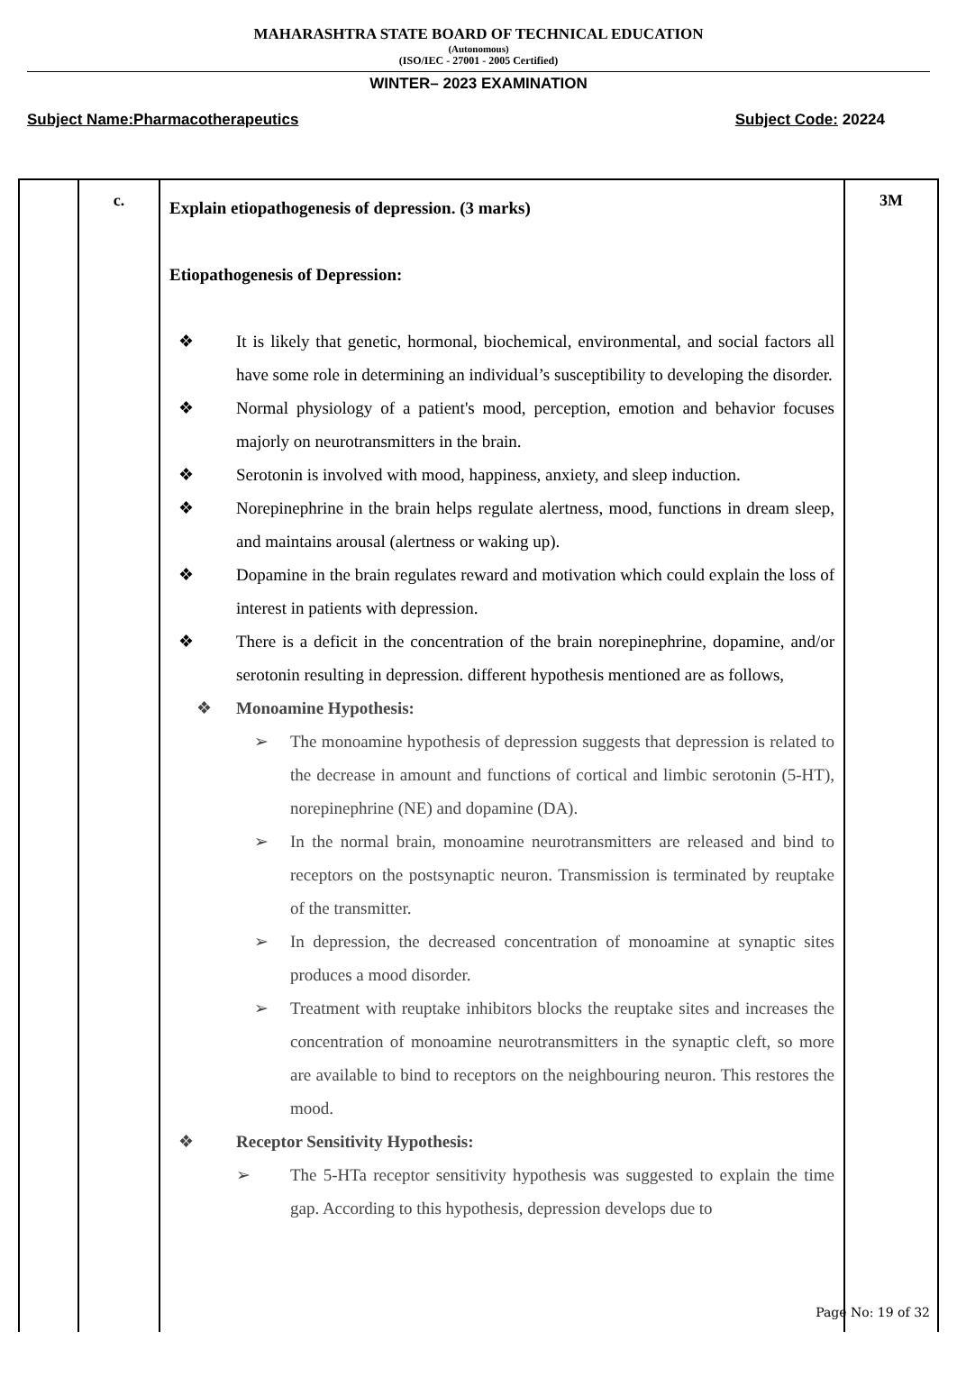MAHARASHTRA STATE BOARD OF TECHNICAL EDUCATION
(Autonomous)
(ISO/IEC - 27001 - 2005 Certified)
WINTER– 2023 EXAMINATION
Subject Name:Pharmacotherapeutics Subject Code: 20224
| | c. | Explain etiopathogenesis of depression. (3 marks) Etiopathogenesis of Depression: ❖ It is likely that genetic, hormonal, biochemical, environmental, and social factors all have some role in determining an individual’s susceptibility to developing the disorder. ❖ Normal physiology of a patient's mood, perception, emotion and behavior focuses majorly on neurotransmitters in the brain. ❖ Serotonin is involved with mood, happiness, anxiety, and sleep induction. ❖ Norepinephrine in the brain helps regulate alertness, mood, functions in dream sleep, and maintains arousal (alertness or waking up). ❖ Dopamine in the brain regulates reward and motivation which could explain the loss of interest in patients with depression. ❖ There is a deficit in the concentration of the brain norepinephrine, dopamine, and/or serotonin resulting in depression. different hypothesis mentioned are as follows, ❖ Monoamine Hypothesis: ➢ The monoamine hypothesis of depression suggests that depression is related to the decrease in amount and functions of cortical and limbic serotonin (5-HT), norepinephrine (NE) and dopamine (DA). ➢ In the normal brain, monoamine neurotransmitters are released and bind to receptors on the postsynaptic neuron. Transmission is terminated by reuptake of the transmitter. ➢ In depression, the decreased concentration of monoamine at synaptic sites produces a mood disorder. ➢ Treatment with reuptake inhibitors blocks the reuptake sites and increases the concentration of monoamine neurotransmitters in the synaptic cleft, so more are available to bind to receptors on the neighbouring neuron. This restores the mood. ❖ Receptor Sensitivity Hypothesis: ➢ The 5-HTa receptor sensitivity hypothesis was suggested to explain the time gap. According to this hypothesis, depression develops due to | 3M |
Page No: 19 of 32